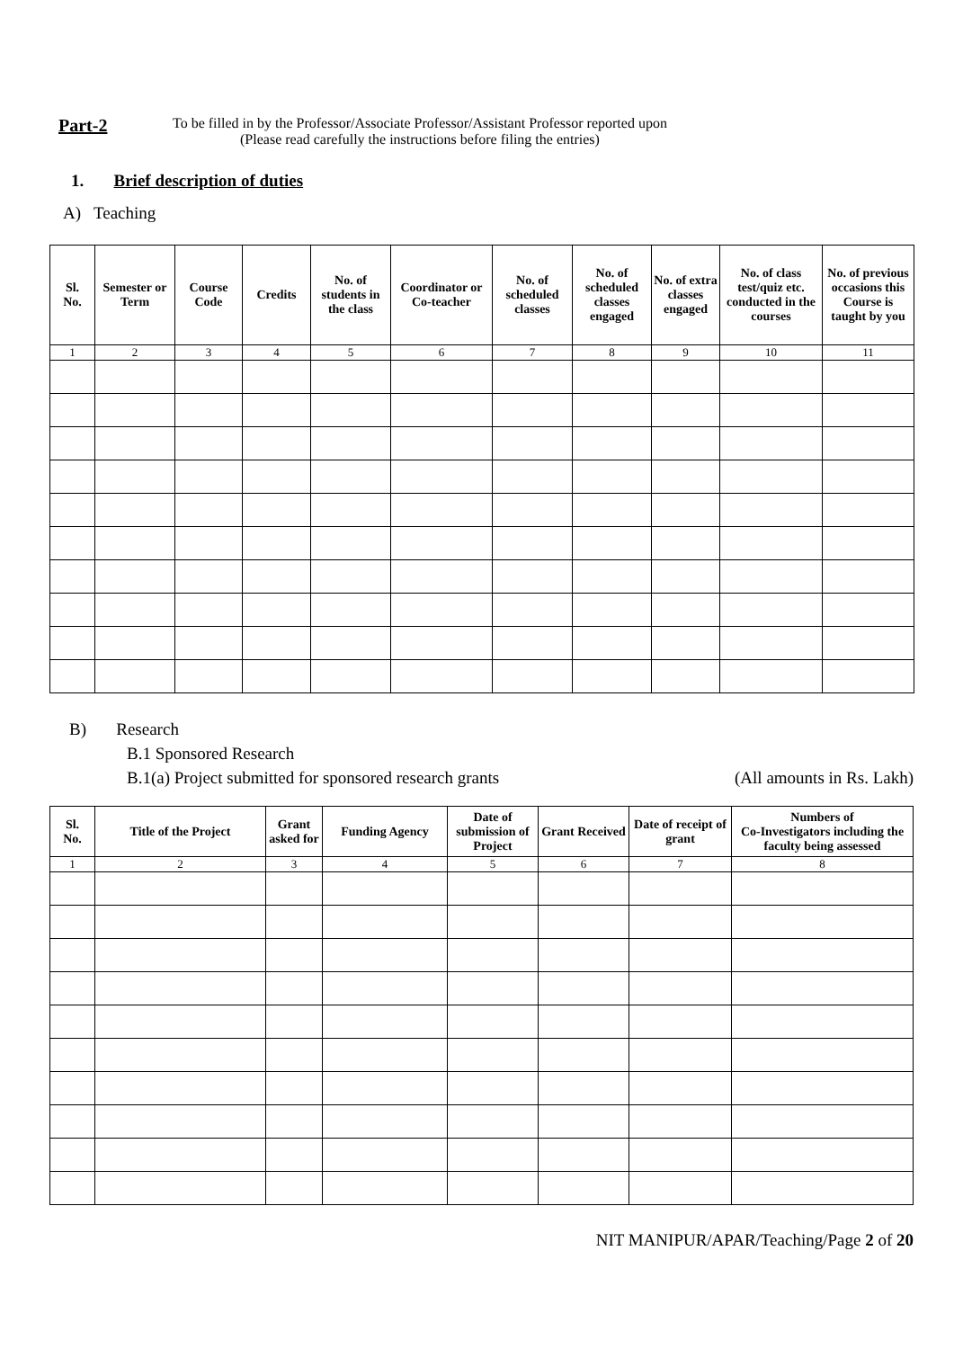Part-2
To be filled in by the Professor/Associate Professor/Assistant Professor reported upon
(Please read carefully the instructions before filing the entries)
1. Brief description of duties
A) Teaching
| Sl. No. | Semester or Term | Course Code | Credits | No. of students in the class | Coordinator or Co-teacher | No. of scheduled classes | No. of scheduled classes engaged | No. of extra classes engaged | No. of class test/quiz etc. conducted in the courses | No. of previous occasions this Course is taught by you |
| --- | --- | --- | --- | --- | --- | --- | --- | --- | --- | --- |
| 1 | 2 | 3 | 4 | 5 | 6 | 7 | 8 | 9 | 10 | 11 |
B) Research
B.1 Sponsored Research
B.1(a) Project submitted for sponsored research grants (All amounts in Rs. Lakh)
| Sl. No. | Title of the Project | Grant asked for | Funding Agency | Date of submission of Project | Grant Received | Date of receipt of grant | Numbers of Co-Investigators including the faculty being assessed |
| --- | --- | --- | --- | --- | --- | --- | --- |
| 1 | 2 | 3 | 4 | 5 | 6 | 7 | 8 |
NIT MANIPUR/APAR/Teaching/Page 2 of 20